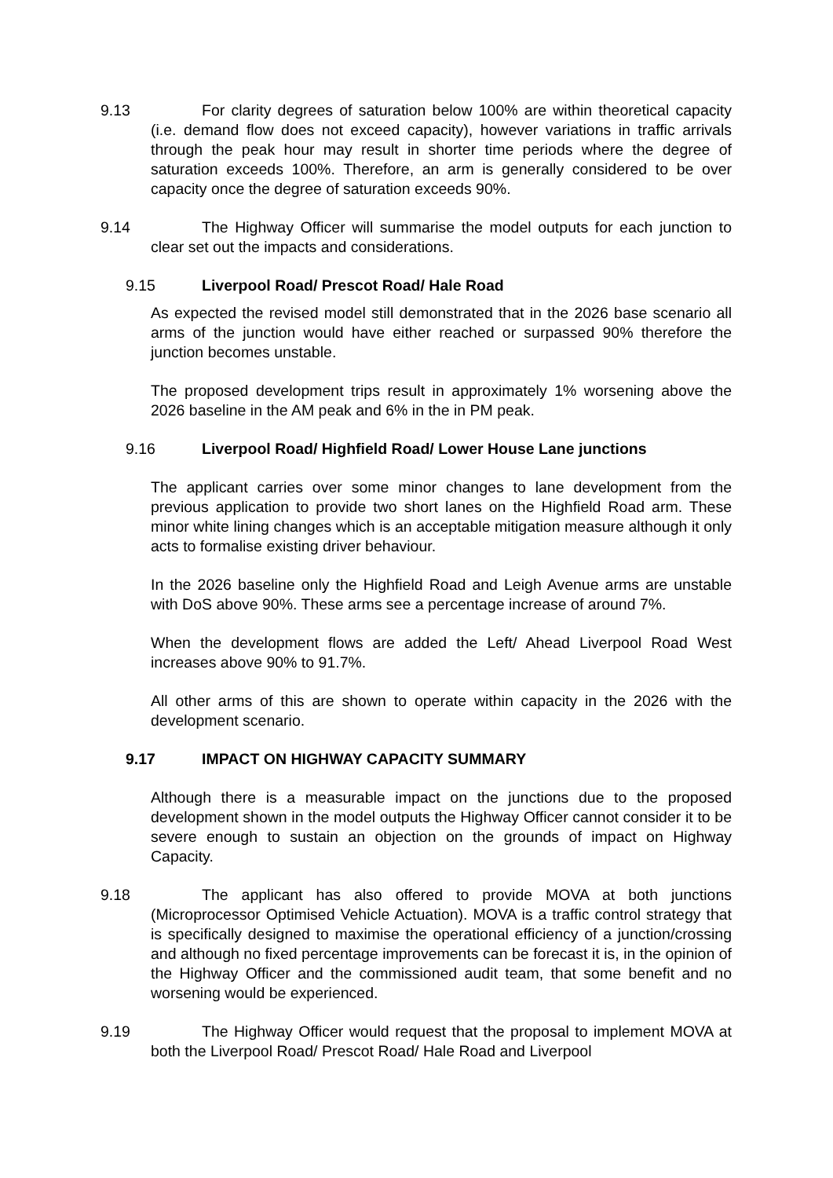9.13 For clarity degrees of saturation below 100% are within theoretical capacity (i.e. demand flow does not exceed capacity), however variations in traffic arrivals through the peak hour may result in shorter time periods where the degree of saturation exceeds 100%. Therefore, an arm is generally considered to be over capacity once the degree of saturation exceeds 90%.
9.14 The Highway Officer will summarise the model outputs for each junction to clear set out the impacts and considerations.
9.15 Liverpool Road/ Prescot Road/ Hale Road
As expected the revised model still demonstrated that in the 2026 base scenario all arms of the junction would have either reached or surpassed 90% therefore the junction becomes unstable.
The proposed development trips result in approximately 1% worsening above the 2026 baseline in the AM peak and 6% in the in PM peak.
9.16 Liverpool Road/ Highfield Road/ Lower House Lane junctions
The applicant carries over some minor changes to lane development from the previous application to provide two short lanes on the Highfield Road arm. These minor white lining changes which is an acceptable mitigation measure although it only acts to formalise existing driver behaviour.
In the 2026 baseline only the Highfield Road and Leigh Avenue arms are unstable with DoS above 90%. These arms see a percentage increase of around 7%.
When the development flows are added the Left/ Ahead Liverpool Road West increases above 90% to 91.7%.
All other arms of this are shown to operate within capacity in the 2026 with the development scenario.
9.17 IMPACT ON HIGHWAY CAPACITY SUMMARY
Although there is a measurable impact on the junctions due to the proposed development shown in the model outputs the Highway Officer cannot consider it to be severe enough to sustain an objection on the grounds of impact on Highway Capacity.
9.18 The applicant has also offered to provide MOVA at both junctions (Microprocessor Optimised Vehicle Actuation). MOVA is a traffic control strategy that is specifically designed to maximise the operational efficiency of a junction/crossing and although no fixed percentage improvements can be forecast it is, in the opinion of the Highway Officer and the commissioned audit team, that some benefit and no worsening would be experienced.
9.19 The Highway Officer would request that the proposal to implement MOVA at both the Liverpool Road/ Prescot Road/ Hale Road and Liverpool